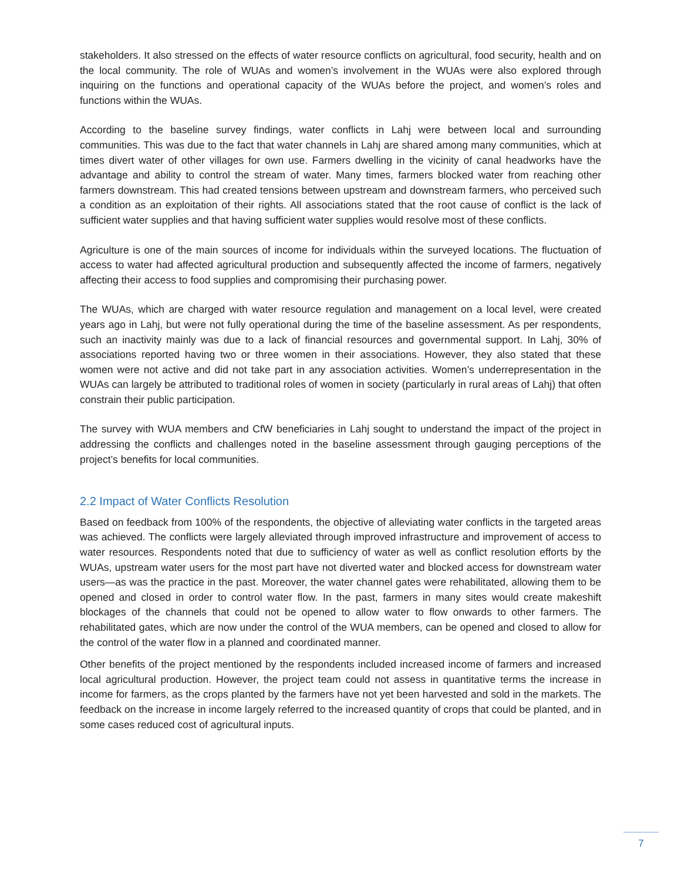stakeholders. It also stressed on the effects of water resource conflicts on agricultural, food security, health and on the local community. The role of WUAs and women’s involvement in the WUAs were also explored through inquiring on the functions and operational capacity of the WUAs before the project, and women’s roles and functions within the WUAs.
According to the baseline survey findings, water conflicts in Lahj were between local and surrounding communities. This was due to the fact that water channels in Lahj are shared among many communities, which at times divert water of other villages for own use. Farmers dwelling in the vicinity of canal headworks have the advantage and ability to control the stream of water. Many times, farmers blocked water from reaching other farmers downstream. This had created tensions between upstream and downstream farmers, who perceived such a condition as an exploitation of their rights. All associations stated that the root cause of conflict is the lack of sufficient water supplies and that having sufficient water supplies would resolve most of these conflicts.
Agriculture is one of the main sources of income for individuals within the surveyed locations. The fluctuation of access to water had affected agricultural production and subsequently affected the income of farmers, negatively affecting their access to food supplies and compromising their purchasing power.
The WUAs, which are charged with water resource regulation and management on a local level, were created years ago in Lahj, but were not fully operational during the time of the baseline assessment. As per respondents, such an inactivity mainly was due to a lack of financial resources and governmental support. In Lahj, 30% of associations reported having two or three women in their associations. However, they also stated that these women were not active and did not take part in any association activities. Women’s underrepresentation in the WUAs can largely be attributed to traditional roles of women in society (particularly in rural areas of Lahj) that often constrain their public participation.
The survey with WUA members and CfW beneficiaries in Lahj sought to understand the impact of the project in addressing the conflicts and challenges noted in the baseline assessment through gauging perceptions of the project’s benefits for local communities.
2.2 Impact of Water Conflicts Resolution
Based on feedback from 100% of the respondents, the objective of alleviating water conflicts in the targeted areas was achieved. The conflicts were largely alleviated through improved infrastructure and improvement of access to water resources. Respondents noted that due to sufficiency of water as well as conflict resolution efforts by the WUAs, upstream water users for the most part have not diverted water and blocked access for downstream water users—as was the practice in the past. Moreover, the water channel gates were rehabilitated, allowing them to be opened and closed in order to control water flow. In the past, farmers in many sites would create makeshift blockages of the channels that could not be opened to allow water to flow onwards to other farmers. The rehabilitated gates, which are now under the control of the WUA members, can be opened and closed to allow for the control of the water flow in a planned and coordinated manner.
Other benefits of the project mentioned by the respondents included increased income of farmers and increased local agricultural production. However, the project team could not assess in quantitative terms the increase in income for farmers, as the crops planted by the farmers have not yet been harvested and sold in the markets. The feedback on the increase in income largely referred to the increased quantity of crops that could be planted, and in some cases reduced cost of agricultural inputs.
7